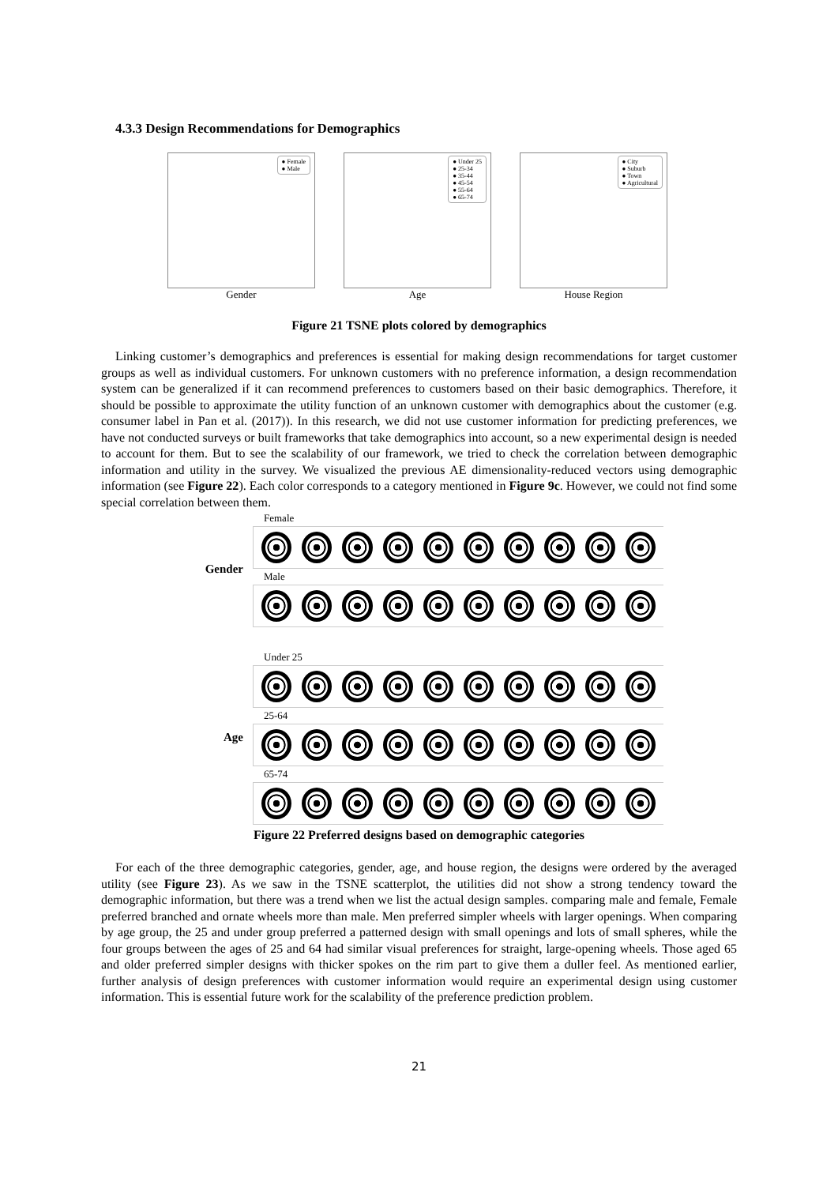4.3.3 Design Recommendations for Demographics
● Female
● Male
Gender
● Under 25
● 25-34
● 35-44
● 45-54
● 55-64
● 65-74
Age
● City
● Suburb
● Town
● Agricultural
House Region
Figure 21 TSNE plots colored by demographics
Linking customer’s demographics and preferences is essential for making design recommendations for target customer groups as well as individual customers. For unknown customers with no preference information, a design recommendation system can be generalized if it can recommend preferences to customers based on their basic demographics. Therefore, it should be possible to approximate the utility function of an unknown customer with demographics about the customer (e.g. consumer label in Pan et al. (2017)). In this research, we did not use customer information for predicting preferences, we have not conducted surveys or built frameworks that take demographics into account, so a new experimental design is needed to account for them. But to see the scalability of our framework, we tried to check the correlation between demographic information and utility in the survey. We visualized the previous AE dimensionality-reduced vectors using demographic information (see Figure 22). Each color corresponds to a category mentioned in Figure 9c. However, we could not find some special correlation between them.
Gender
Female
Male
Age
Under 25
25-64
65-74
Figure 22 Preferred designs based on demographic categories
For each of the three demographic categories, gender, age, and house region, the designs were ordered by the averaged utility (see Figure 23). As we saw in the TSNE scatterplot, the utilities did not show a strong tendency toward the demographic information, but there was a trend when we list the actual design samples. comparing male and female, Female preferred branched and ornate wheels more than male. Men preferred simpler wheels with larger openings. When comparing by age group, the 25 and under group preferred a patterned design with small openings and lots of small spheres, while the four groups between the ages of 25 and 64 had similar visual preferences for straight, large-opening wheels. Those aged 65 and older preferred simpler designs with thicker spokes on the rim part to give them a duller feel. As mentioned earlier, further analysis of design preferences with customer information would require an experimental design using customer information. This is essential future work for the scalability of the preference prediction problem.
21